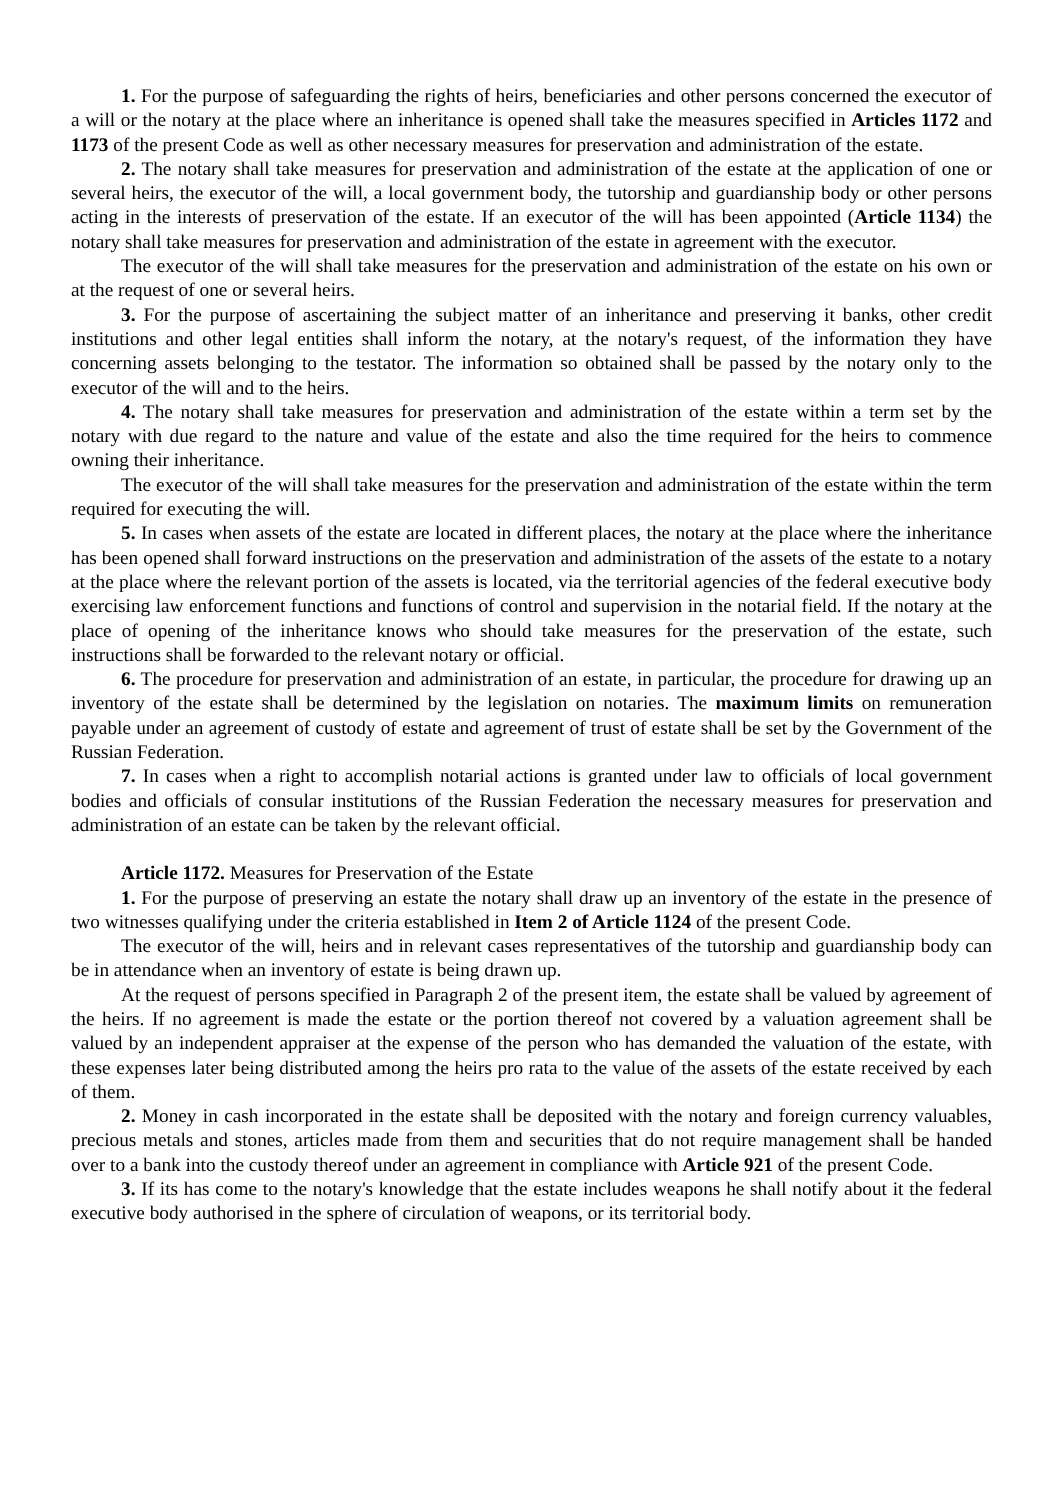1. For the purpose of safeguarding the rights of heirs, beneficiaries and other persons concerned the executor of a will or the notary at the place where an inheritance is opened shall take the measures specified in Articles 1172 and 1173 of the present Code as well as other necessary measures for preservation and administration of the estate.
2. The notary shall take measures for preservation and administration of the estate at the application of one or several heirs, the executor of the will, a local government body, the tutorship and guardianship body or other persons acting in the interests of preservation of the estate. If an executor of the will has been appointed (Article 1134) the notary shall take measures for preservation and administration of the estate in agreement with the executor.
The executor of the will shall take measures for the preservation and administration of the estate on his own or at the request of one or several heirs.
3. For the purpose of ascertaining the subject matter of an inheritance and preserving it banks, other credit institutions and other legal entities shall inform the notary, at the notary's request, of the information they have concerning assets belonging to the testator. The information so obtained shall be passed by the notary only to the executor of the will and to the heirs.
4. The notary shall take measures for preservation and administration of the estate within a term set by the notary with due regard to the nature and value of the estate and also the time required for the heirs to commence owning their inheritance.
The executor of the will shall take measures for the preservation and administration of the estate within the term required for executing the will.
5. In cases when assets of the estate are located in different places, the notary at the place where the inheritance has been opened shall forward instructions on the preservation and administration of the assets of the estate to a notary at the place where the relevant portion of the assets is located, via the territorial agencies of the federal executive body exercising law enforcement functions and functions of control and supervision in the notarial field. If the notary at the place of opening of the inheritance knows who should take measures for the preservation of the estate, such instructions shall be forwarded to the relevant notary or official.
6. The procedure for preservation and administration of an estate, in particular, the procedure for drawing up an inventory of the estate shall be determined by the legislation on notaries. The maximum limits on remuneration payable under an agreement of custody of estate and agreement of trust of estate shall be set by the Government of the Russian Federation.
7. In cases when a right to accomplish notarial actions is granted under law to officials of local government bodies and officials of consular institutions of the Russian Federation the necessary measures for preservation and administration of an estate can be taken by the relevant official.
Article 1172. Measures for Preservation of the Estate
1. For the purpose of preserving an estate the notary shall draw up an inventory of the estate in the presence of two witnesses qualifying under the criteria established in Item 2 of Article 1124 of the present Code.
The executor of the will, heirs and in relevant cases representatives of the tutorship and guardianship body can be in attendance when an inventory of estate is being drawn up.
At the request of persons specified in Paragraph 2 of the present item, the estate shall be valued by agreement of the heirs. If no agreement is made the estate or the portion thereof not covered by a valuation agreement shall be valued by an independent appraiser at the expense of the person who has demanded the valuation of the estate, with these expenses later being distributed among the heirs pro rata to the value of the assets of the estate received by each of them.
2. Money in cash incorporated in the estate shall be deposited with the notary and foreign currency valuables, precious metals and stones, articles made from them and securities that do not require management shall be handed over to a bank into the custody thereof under an agreement in compliance with Article 921 of the present Code.
3. If its has come to the notary's knowledge that the estate includes weapons he shall notify about it the federal executive body authorised in the sphere of circulation of weapons, or its territorial body.